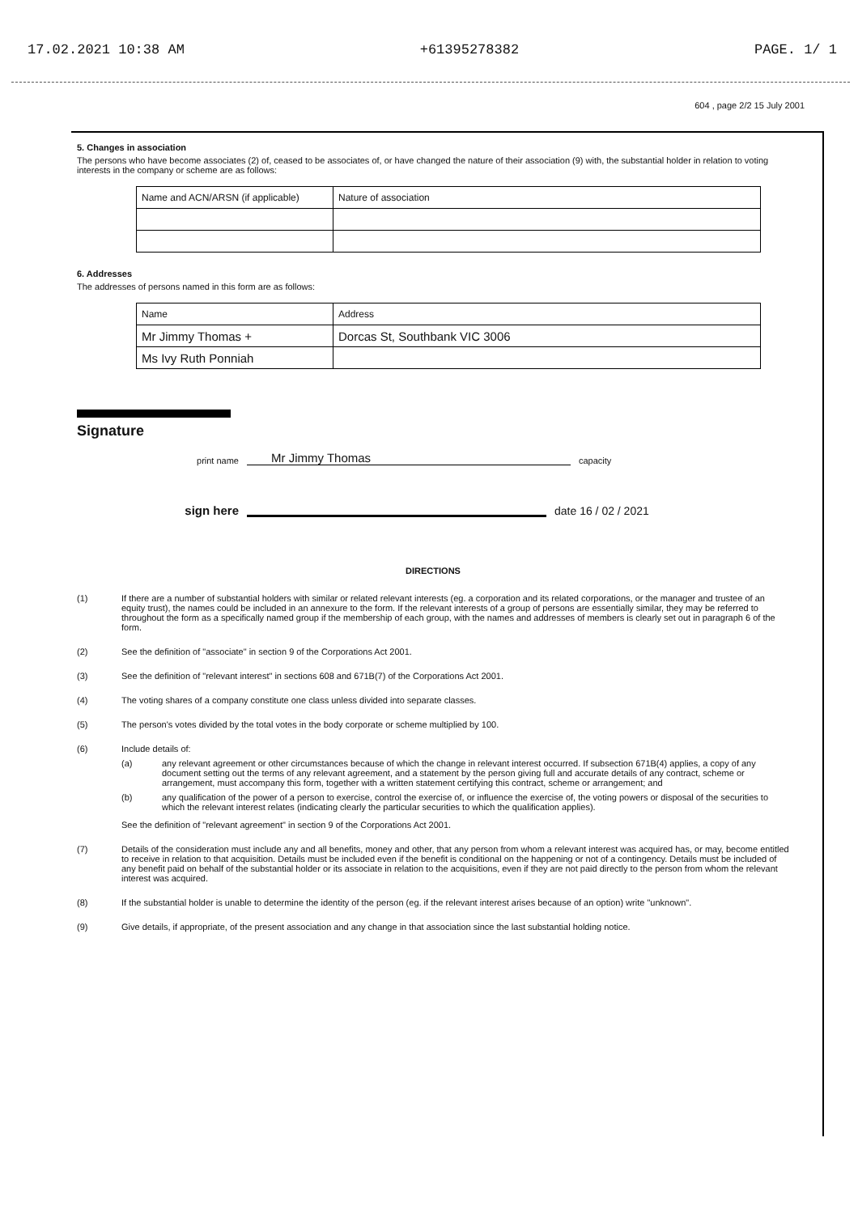17.02.2021 10:38 AM +61395278382 PAGE. 1/ 1
604 , page 2/2 15 July 2001
5. Changes in association
The persons who have become associates (2) of, ceased to be associates of, or have changed the nature of their association (9) with, the substantial holder in relation to voting interests in the company or scheme are as follows:
| Name and ACN/ARSN (if applicable) | Nature of association |
6. Addresses
The addresses of persons named in this form are as follows:
| Name | Address |
| Mr Jimmy Thomas + | Dorcas St, Southbank VIC 3006 |
| Ms Ivy Ruth Ponniah | |
Signature
print name Mr Jimmy Thomas capacity
sign here date 16 / 02 / 2021
DIRECTIONS
(1) If there are a number of substantial holders with similar or related relevant interests (eg. a corporation and its related corporations, or the manager and trustee of an equity trust), the names could be included in an annexure to the form. If the relevant interests of a group of persons are essentially similar, they may be referred to throughout the form as a specifically named group if the membership of each group, with the names and addresses of members is clearly set out in paragraph 6 of the form.
(2) See the definition of "associate" in section 9 of the Corporations Act 2001.
(3) See the definition of "relevant interest" in sections 608 and 671B(7) of the Corporations Act 2001.
(4) The voting shares of a company constitute one class unless divided into separate classes.
(5) The person's votes divided by the total votes in the body corporate or scheme multiplied by 100.
(6) Include details of:
(a) any relevant agreement or other circumstances because of which the change in relevant interest occurred. If subsection 671B(4) applies, a copy of any document setting out the terms of any relevant agreement, and a statement by the person giving full and accurate details of any contract, scheme or arrangement, must accompany this form, together with a written statement certifying this contract, scheme or arrangement; and
(b) any qualification of the power of a person to exercise, control the exercise of, or influence the exercise of, the voting powers or disposal of the securities to which the relevant interest relates (indicating clearly the particular securities to which the qualification applies).
See the definition of "relevant agreement" in section 9 of the Corporations Act 2001.
(7) Details of the consideration must include any and all benefits, money and other, that any person from whom a relevant interest was acquired has, or may, become entitled to receive in relation to that acquisition. Details must be included even if the benefit is conditional on the happening or not of a contingency. Details must be included of any benefit paid on behalf of the substantial holder or its associate in relation to the acquisitions, even if they are not paid directly to the person from whom the relevant interest was acquired.
(8) If the substantial holder is unable to determine the identity of the person (eg. if the relevant interest arises because of an option) write "unknown".
(9) Give details, if appropriate, of the present association and any change in that association since the last substantial holding notice.